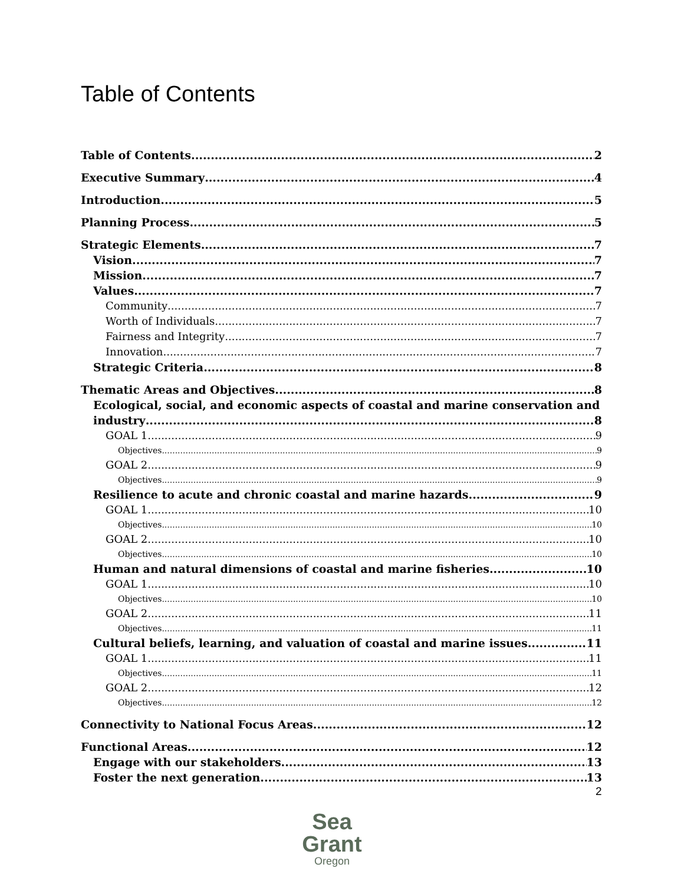Table of Contents
Table of Contents 2
Executive Summary 4
Introduction 5
Planning Process 5
Strategic Elements 7
Vision 7
Mission 7
Values 7
Community 7
Worth of Individuals 7
Fairness and Integrity 7
Innovation 7
Strategic Criteria 8
Thematic Areas and Objectives 8
Ecological, social, and economic aspects of coastal and marine conservation and
industry 8
GOAL 1 9
Objectives 9
GOAL 2 9
Objectives 9
Resilience to acute and chronic coastal and marine hazards 9
GOAL 1 10
Objectives 10
GOAL 2 10
Objectives 10
Human and natural dimensions of coastal and marine fisheries 10
GOAL 1 10
Objectives 10
GOAL 2 11
Objectives 11
Cultural beliefs, learning, and valuation of coastal and marine issues 11
GOAL 1 11
Objectives 11
GOAL 2 12
Objectives 12
Connectivity to National Focus Areas 12
Functional Areas 12
Engage with our stakeholders 13
Foster the next generation 13
2
Sea Grant
Oregon